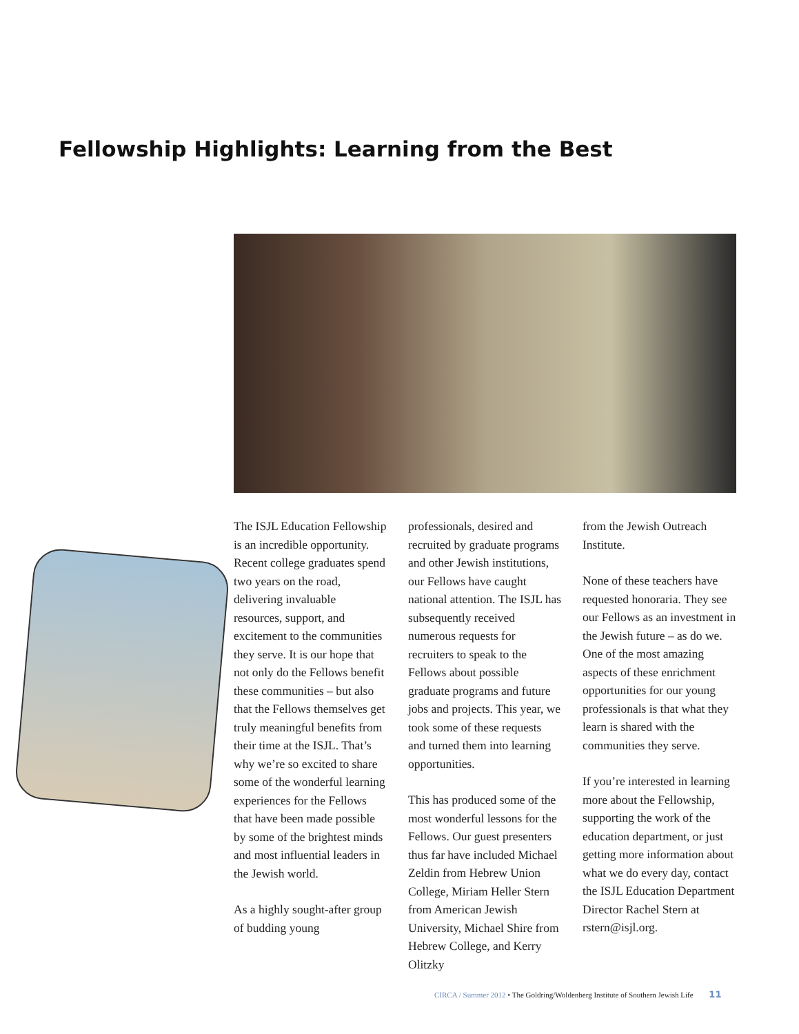Fellowship Highlights: Learning from the Best
The ISJL Education Fellowship is an incredible opportunity. Recent college graduates spend two years on the road, delivering invaluable resources, support, and excitement to the communities they serve. It is our hope that not only do the Fellows benefit these communities – but also that the Fellows themselves get truly meaningful benefits from their time at the ISJL. That’s why we’re so excited to share some of the wonderful learning experiences for the Fellows that have been made possible by some of the brightest minds and most influential leaders in the Jewish world.
As a highly sought-after group of budding young
professionals, desired and recruited by graduate programs and other Jewish institutions, our Fellows have caught national attention. The ISJL has subsequently received numerous requests for recruiters to speak to the Fellows about possible graduate programs and future jobs and projects. This year, we took some of these requests and turned them into learning opportunities.
This has produced some of the most wonderful lessons for the Fellows. Our guest presenters thus far have included Michael Zeldin from Hebrew Union College, Miriam Heller Stern from American Jewish University, Michael Shire from Hebrew College, and Kerry Olitzky
from the Jewish Outreach Institute.
None of these teachers have requested honoraria. They see our Fellows as an investment in the Jewish future – as do we. One of the most amazing aspects of these enrichment opportunities for our young professionals is that what they learn is shared with the communities they serve.
If you’re interested in learning more about the Fellowship, supporting the work of the education department, or just getting more information about what we do every day, contact the ISJL Education Department Director Rachel Stern at rstern@isjl.org.
CIRCA / Summer 2012 • The Goldring/Woldenberg Institute of Southern Jewish Life 11